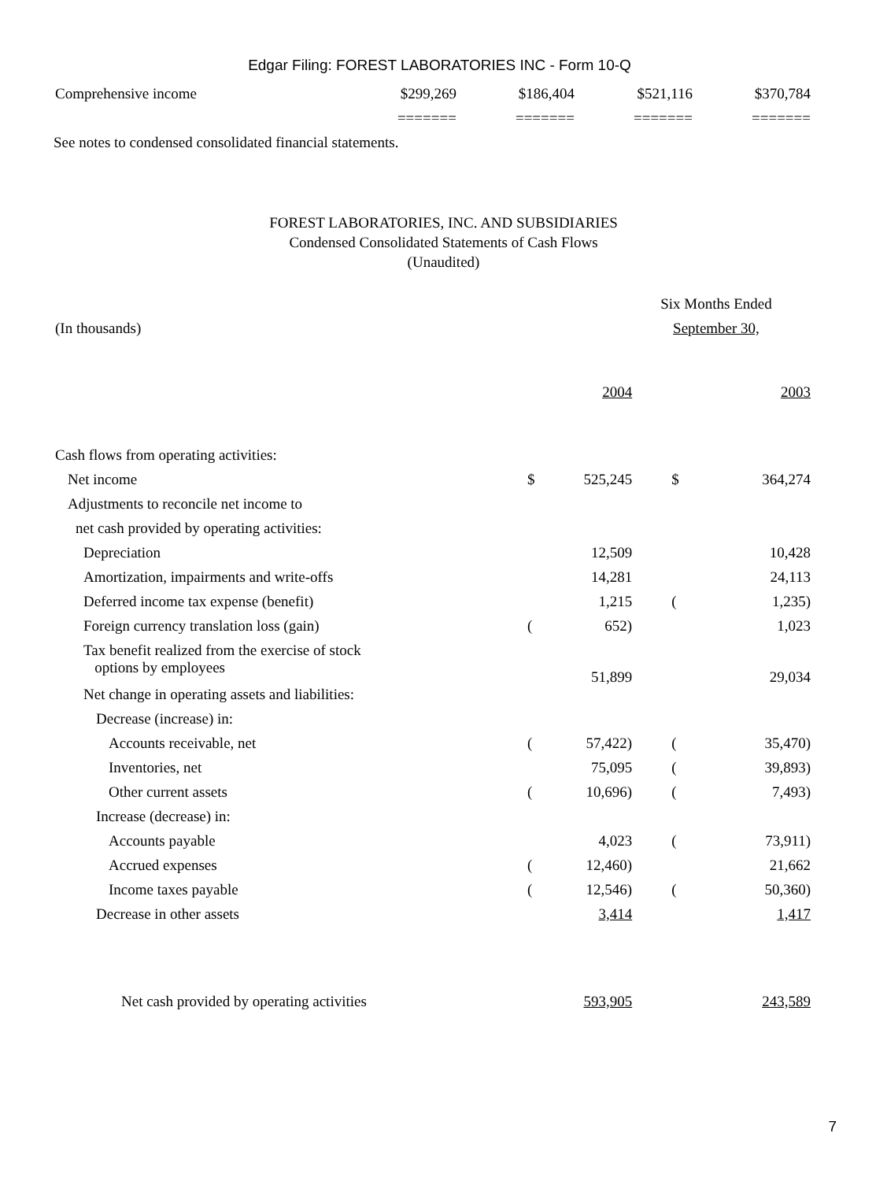Edgar Filing: FOREST LABORATORIES INC - Form 10-Q
| Comprehensive income | $299,269 | $186,404 | $521,116 | $370,784 |
| | ======= | ======= | ======= | ======= |
See notes to condensed consolidated financial statements.
FOREST LABORATORIES, INC. AND SUBSIDIARIES
Condensed Consolidated Statements of Cash Flows
(Unaudited)
| | Six Months Ended | | | |
| (In thousands) | September 30, | | | |
| | | 2004 | | 2003 |
| Cash flows from operating activities: | | | | |
| Net income | $ | 525,245 | $ | 364,274 |
| Adjustments to reconcile net income to | | | | |
| net cash provided by operating activities: | | | | |
| Depreciation | | 12,509 | | 10,428 |
| Amortization, impairments and write-offs | | 14,281 | | 24,113 |
| Deferred income tax expense (benefit) | | 1,215 | ( | 1,235) |
| Foreign currency translation loss (gain) | ( | 652) | | 1,023 |
| Tax benefit realized from the exercise of stock options by employees | | 51,899 | | 29,034 |
| Net change in operating assets and liabilities: | | | | |
| Decrease (increase) in: | | | | |
| Accounts receivable, net | ( | 57,422) | ( | 35,470) |
| Inventories, net | | 75,095 | ( | 39,893) |
| Other current assets | ( | 10,696) | ( | 7,493) |
| Increase (decrease) in: | | | | |
| Accounts payable | | 4,023 | ( | 73,911) |
| Accrued expenses | ( | 12,460) | | 21,662 |
| Income taxes payable | ( | 12,546) | ( | 50,360) |
| Decrease in other assets | | 3,414 | | 1,417 |
| Net cash provided by operating activities | | 593,905 | | 243,589 |
7